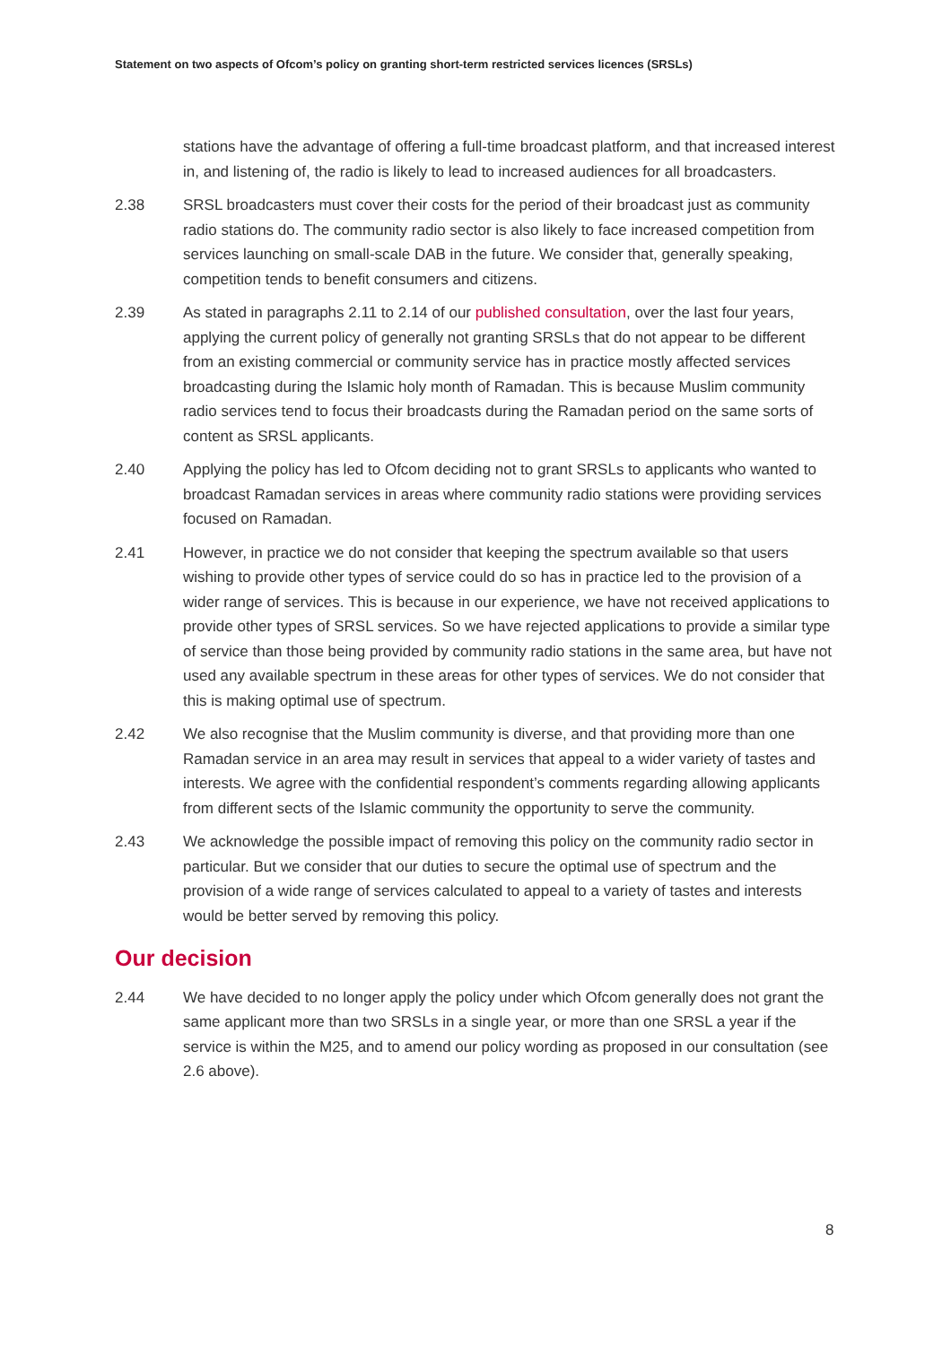Statement on two aspects of Ofcom’s policy on granting short-term restricted services licences (SRSLs)
stations have the advantage of offering a full-time broadcast platform, and that increased interest in, and listening of, the radio is likely to lead to increased audiences for all broadcasters.
2.38 SRSL broadcasters must cover their costs for the period of their broadcast just as community radio stations do. The community radio sector is also likely to face increased competition from services launching on small-scale DAB in the future. We consider that, generally speaking, competition tends to benefit consumers and citizens.
2.39 As stated in paragraphs 2.11 to 2.14 of our published consultation, over the last four years, applying the current policy of generally not granting SRSLs that do not appear to be different from an existing commercial or community service has in practice mostly affected services broadcasting during the Islamic holy month of Ramadan. This is because Muslim community radio services tend to focus their broadcasts during the Ramadan period on the same sorts of content as SRSL applicants.
2.40 Applying the policy has led to Ofcom deciding not to grant SRSLs to applicants who wanted to broadcast Ramadan services in areas where community radio stations were providing services focused on Ramadan.
2.41 However, in practice we do not consider that keeping the spectrum available so that users wishing to provide other types of service could do so has in practice led to the provision of a wider range of services. This is because in our experience, we have not received applications to provide other types of SRSL services. So we have rejected applications to provide a similar type of service than those being provided by community radio stations in the same area, but have not used any available spectrum in these areas for other types of services. We do not consider that this is making optimal use of spectrum.
2.42 We also recognise that the Muslim community is diverse, and that providing more than one Ramadan service in an area may result in services that appeal to a wider variety of tastes and interests. We agree with the confidential respondent’s comments regarding allowing applicants from different sects of the Islamic community the opportunity to serve the community.
2.43 We acknowledge the possible impact of removing this policy on the community radio sector in particular. But we consider that our duties to secure the optimal use of spectrum and the provision of a wide range of services calculated to appeal to a variety of tastes and interests would be better served by removing this policy.
Our decision
2.44 We have decided to no longer apply the policy under which Ofcom generally does not grant the same applicant more than two SRSLs in a single year, or more than one SRSL a year if the service is within the M25, and to amend our policy wording as proposed in our consultation (see 2.6 above).
8